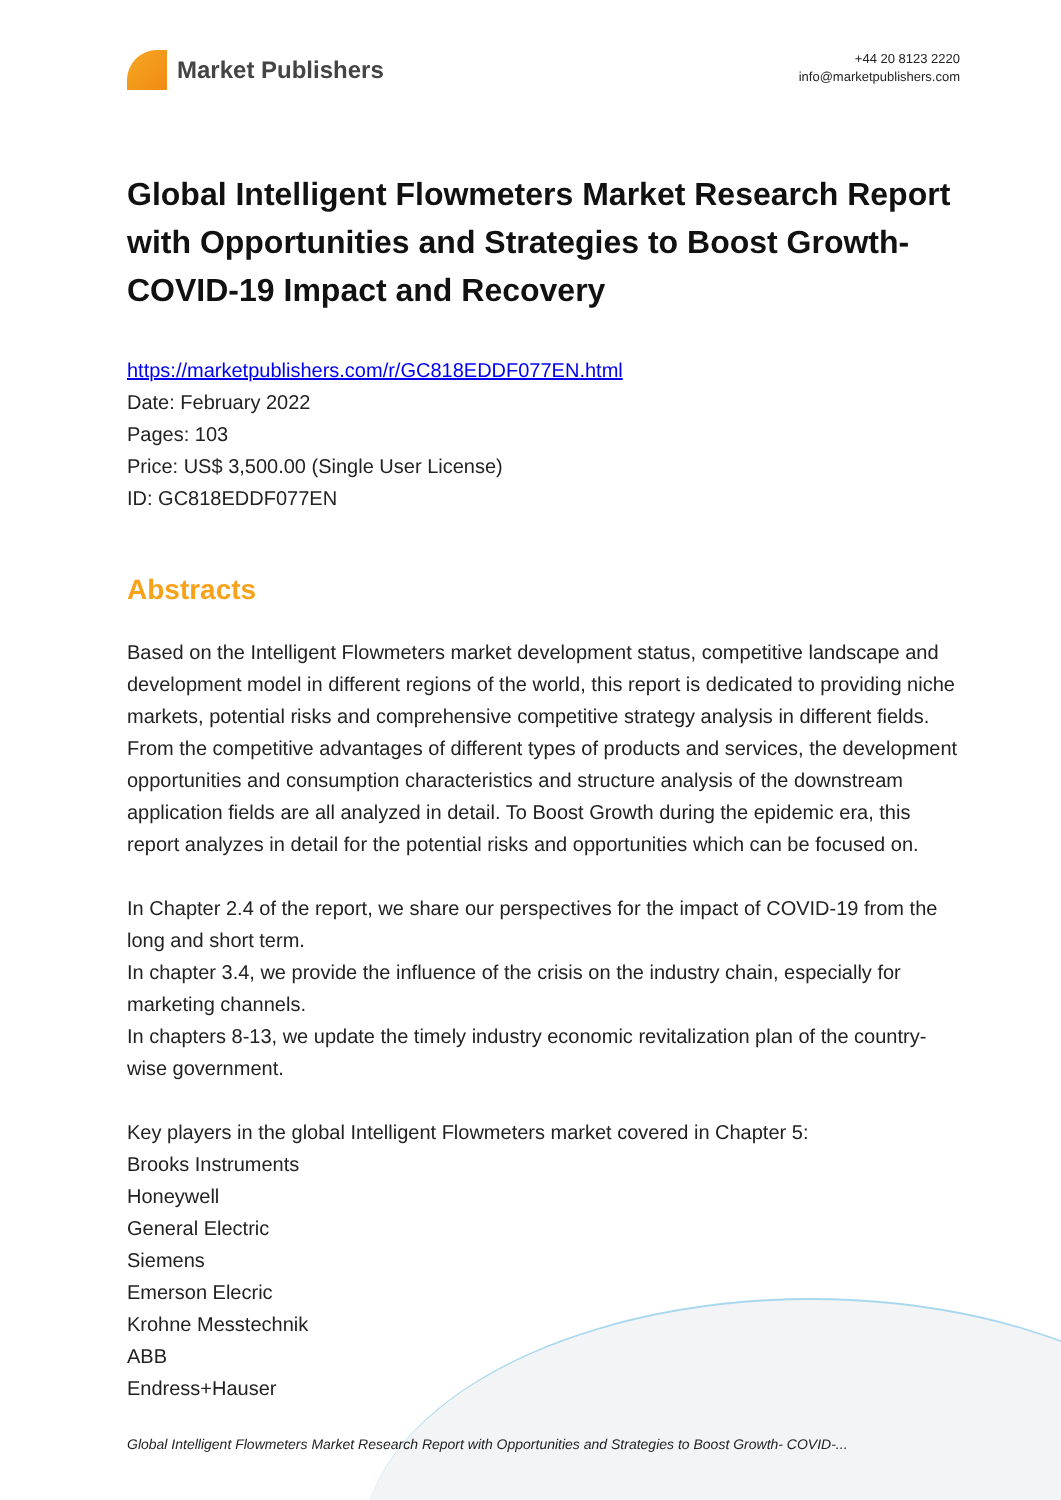Market Publishers
+44 20 8123 2220
info@marketpublishers.com
Global Intelligent Flowmeters Market Research Report with Opportunities and Strategies to Boost Growth- COVID-19 Impact and Recovery
https://marketpublishers.com/r/GC818EDDF077EN.html
Date: February 2022
Pages: 103
Price: US$ 3,500.00 (Single User License)
ID: GC818EDDF077EN
Abstracts
Based on the Intelligent Flowmeters market development status, competitive landscape and development model in different regions of the world, this report is dedicated to providing niche markets, potential risks and comprehensive competitive strategy analysis in different fields. From the competitive advantages of different types of products and services, the development opportunities and consumption characteristics and structure analysis of the downstream application fields are all analyzed in detail. To Boost Growth during the epidemic era, this report analyzes in detail for the potential risks and opportunities which can be focused on.
In Chapter 2.4 of the report, we share our perspectives for the impact of COVID-19 from the long and short term.
In chapter 3.4, we provide the influence of the crisis on the industry chain, especially for marketing channels.
In chapters 8-13, we update the timely industry economic revitalization plan of the country-wise government.
Key players in the global Intelligent Flowmeters market covered in Chapter 5:
Brooks Instruments
Honeywell
General Electric
Siemens
Emerson Elecric
Krohne Messtechnik
ABB
Endress+Hauser
Global Intelligent Flowmeters Market Research Report with Opportunities and Strategies to Boost Growth- COVID-...